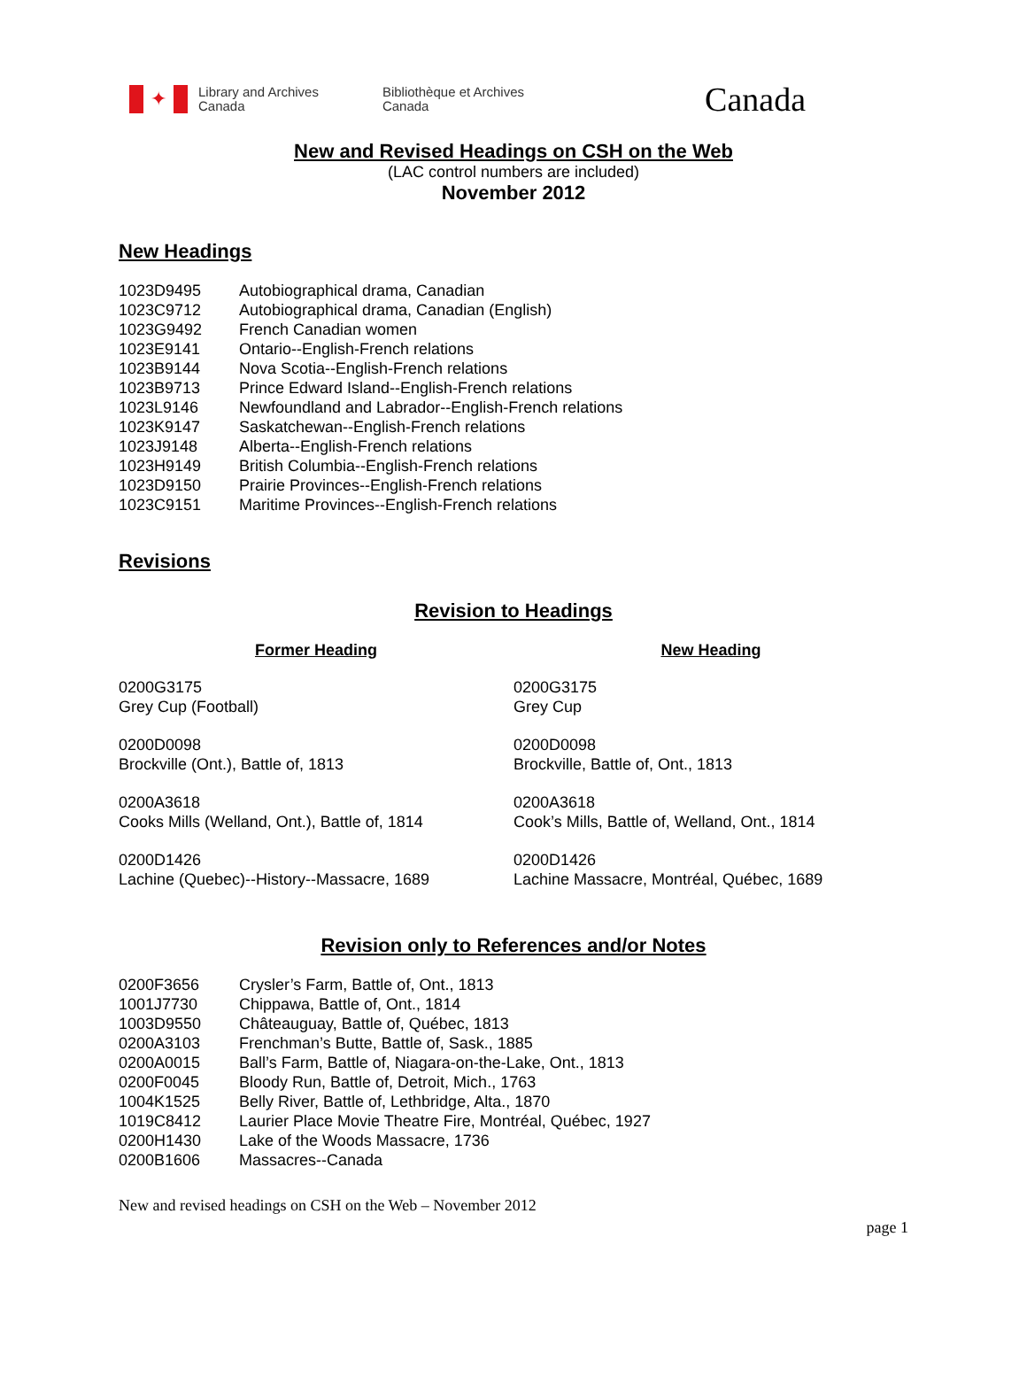✦
Library and Archives
Canada
Bibliothèque et Archives
Canada
Canada
New and Revised Headings on CSH on the Web
(LAC control numbers are included)
November 2012
New Headings
| 1023D9495 | Autobiographical drama, Canadian |
| 1023C9712 | Autobiographical drama, Canadian (English) |
| 1023G9492 | French Canadian women |
| 1023E9141 | Ontario--English-French relations |
| 1023B9144 | Nova Scotia--English-French relations |
| 1023B9713 | Prince Edward Island--English-French relations |
| 1023L9146 | Newfoundland and Labrador--English-French relations |
| 1023K9147 | Saskatchewan--English-French relations |
| 1023J9148 | Alberta--English-French relations |
| 1023H9149 | British Columbia--English-French relations |
| 1023D9150 | Prairie Provinces--English-French relations |
| 1023C9151 | Maritime Provinces--English-French relations |
Revisions
Revision to Headings
| Former Heading | New Heading |
| --- | --- |
| 0200G3175 Grey Cup (Football) | 0200G3175 Grey Cup |
| 0200D0098 Brockville (Ont.), Battle of, 1813 | 0200D0098 Brockville, Battle of, Ont., 1813 |
| 0200A3618 Cooks Mills (Welland, Ont.), Battle of, 1814 | 0200A3618 Cook’s Mills, Battle of, Welland, Ont., 1814 |
| 0200D1426 Lachine (Quebec)--History--Massacre, 1689 | 0200D1426 Lachine Massacre, Montréal, Québec, 1689 |
Revision only to References and/or Notes
| 0200F3656 | Crysler’s Farm, Battle of, Ont., 1813 |
| 1001J7730 | Chippawa, Battle of, Ont., 1814 |
| 1003D9550 | Châteauguay, Battle of, Québec, 1813 |
| 0200A3103 | Frenchman’s Butte, Battle of, Sask., 1885 |
| 0200A0015 | Ball’s Farm, Battle of, Niagara-on-the-Lake, Ont., 1813 |
| 0200F0045 | Bloody Run, Battle of, Detroit, Mich., 1763 |
| 1004K1525 | Belly River, Battle of, Lethbridge, Alta., 1870 |
| 1019C8412 | Laurier Place Movie Theatre Fire, Montréal, Québec, 1927 |
| 0200H1430 | Lake of the Woods Massacre, 1736 |
| 0200B1606 | Massacres--Canada |
New and revised headings on CSH on the Web – November 2012
page 1